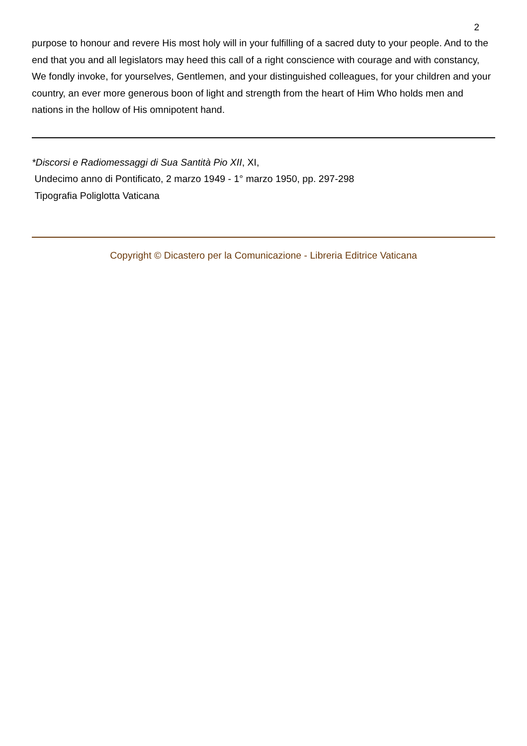2
purpose to honour and revere His most holy will in your fulfilling of a sacred duty to your people. And to the end that you and all legislators may heed this call of a right conscience with courage and with constancy, We fondly invoke, for yourselves, Gentlemen, and your distinguished colleagues, for your children and your country, an ever more generous boon of light and strength from the heart of Him Who holds men and nations in the hollow of His omnipotent hand.
*Discorsi e Radiomessaggi di Sua Santità Pio XII, XI,
Undecimo anno di Pontificato, 2 marzo 1949 - 1° marzo 1950, pp. 297-298
Tipografia Poliglotta Vaticana
Copyright © Dicastero per la Comunicazione - Libreria Editrice Vaticana